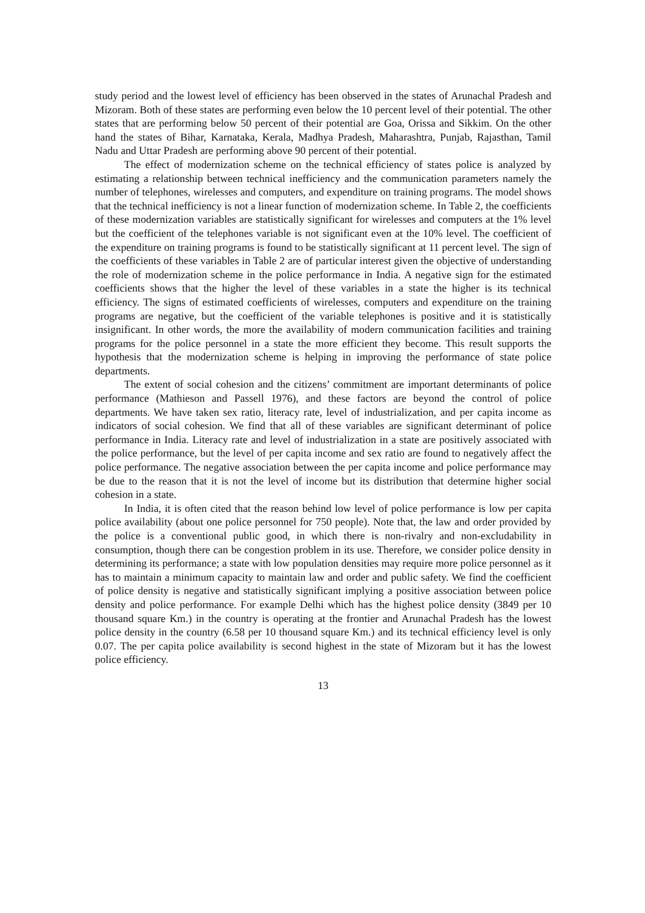study period and the lowest level of efficiency has been observed in the states of Arunachal Pradesh and Mizoram. Both of these states are performing even below the 10 percent level of their potential. The other states that are performing below 50 percent of their potential are Goa, Orissa and Sikkim. On the other hand the states of Bihar, Karnataka, Kerala, Madhya Pradesh, Maharashtra, Punjab, Rajasthan, Tamil Nadu and Uttar Pradesh are performing above 90 percent of their potential.
The effect of modernization scheme on the technical efficiency of states police is analyzed by estimating a relationship between technical inefficiency and the communication parameters namely the number of telephones, wirelesses and computers, and expenditure on training programs. The model shows that the technical inefficiency is not a linear function of modernization scheme. In Table 2, the coefficients of these modernization variables are statistically significant for wirelesses and computers at the 1% level but the coefficient of the telephones variable is not significant even at the 10% level. The coefficient of the expenditure on training programs is found to be statistically significant at 11 percent level. The sign of the coefficients of these variables in Table 2 are of particular interest given the objective of understanding the role of modernization scheme in the police performance in India. A negative sign for the estimated coefficients shows that the higher the level of these variables in a state the higher is its technical efficiency. The signs of estimated coefficients of wirelesses, computers and expenditure on the training programs are negative, but the coefficient of the variable telephones is positive and it is statistically insignificant. In other words, the more the availability of modern communication facilities and training programs for the police personnel in a state the more efficient they become. This result supports the hypothesis that the modernization scheme is helping in improving the performance of state police departments.
The extent of social cohesion and the citizens’ commitment are important determinants of police performance (Mathieson and Passell 1976), and these factors are beyond the control of police departments. We have taken sex ratio, literacy rate, level of industrialization, and per capita income as indicators of social cohesion. We find that all of these variables are significant determinant of police performance in India. Literacy rate and level of industrialization in a state are positively associated with the police performance, but the level of per capita income and sex ratio are found to negatively affect the police performance. The negative association between the per capita income and police performance may be due to the reason that it is not the level of income but its distribution that determine higher social cohesion in a state.
In India, it is often cited that the reason behind low level of police performance is low per capita police availability (about one police personnel for 750 people). Note that, the law and order provided by the police is a conventional public good, in which there is non-rivalry and non-excludability in consumption, though there can be congestion problem in its use. Therefore, we consider police density in determining its performance; a state with low population densities may require more police personnel as it has to maintain a minimum capacity to maintain law and order and public safety. We find the coefficient of police density is negative and statistically significant implying a positive association between police density and police performance. For example Delhi which has the highest police density (3849 per 10 thousand square Km.) in the country is operating at the frontier and Arunachal Pradesh has the lowest police density in the country (6.58 per 10 thousand square Km.) and its technical efficiency level is only 0.07. The per capita police availability is second highest in the state of Mizoram but it has the lowest police efficiency.
13